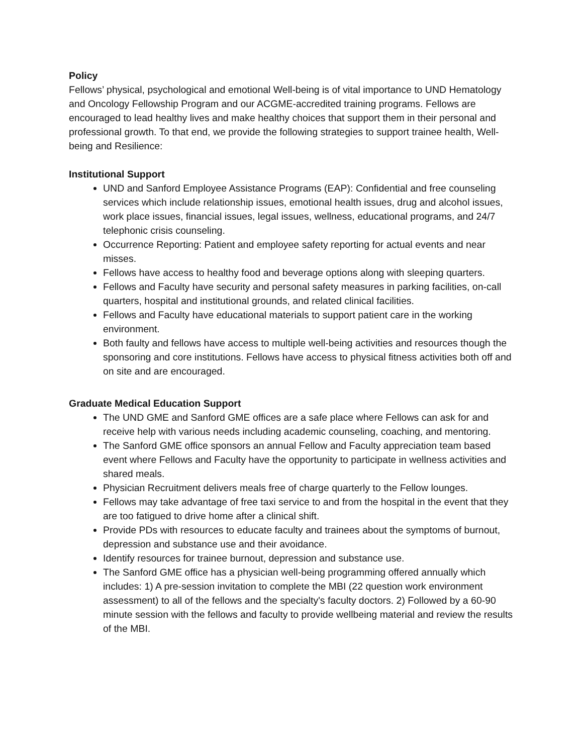Policy
Fellows’ physical, psychological and emotional Well-being is of vital importance to UND Hematology and Oncology Fellowship Program and our ACGME-accredited training programs. Fellows are encouraged to lead healthy lives and make healthy choices that support them in their personal and professional growth. To that end, we provide the following strategies to support trainee health, Well-being and Resilience:
Institutional Support
UND and Sanford Employee Assistance Programs (EAP): Confidential and free counseling services which include relationship issues, emotional health issues, drug and alcohol issues, work place issues, financial issues, legal issues, wellness, educational programs, and 24/7 telephonic crisis counseling.
Occurrence Reporting: Patient and employee safety reporting for actual events and near misses.
Fellows have access to healthy food and beverage options along with sleeping quarters.
Fellows and Faculty have security and personal safety measures in parking facilities, on-call quarters, hospital and institutional grounds, and related clinical facilities.
Fellows and Faculty have educational materials to support patient care in the working environment.
Both faulty and fellows have access to multiple well-being activities and resources though the sponsoring and core institutions. Fellows have access to physical fitness activities both off and on site and are encouraged.
Graduate Medical Education Support
The UND GME and Sanford GME offices are a safe place where Fellows can ask for and receive help with various needs including academic counseling, coaching, and mentoring.
The Sanford GME office sponsors an annual Fellow and Faculty appreciation team based event where Fellows and Faculty have the opportunity to participate in wellness activities and shared meals.
Physician Recruitment delivers meals free of charge quarterly to the Fellow lounges.
Fellows may take advantage of free taxi service to and from the hospital in the event that they are too fatigued to drive home after a clinical shift.
Provide PDs with resources to educate faculty and trainees about the symptoms of burnout, depression and substance use and their avoidance.
Identify resources for trainee burnout, depression and substance use.
The Sanford GME office has a physician well-being programming offered annually which includes: 1) A pre-session invitation to complete the MBI (22 question work environment assessment) to all of the fellows and the specialty's faculty doctors. 2) Followed by a 60-90 minute session with the fellows and faculty to provide wellbeing material and review the results of the MBI.